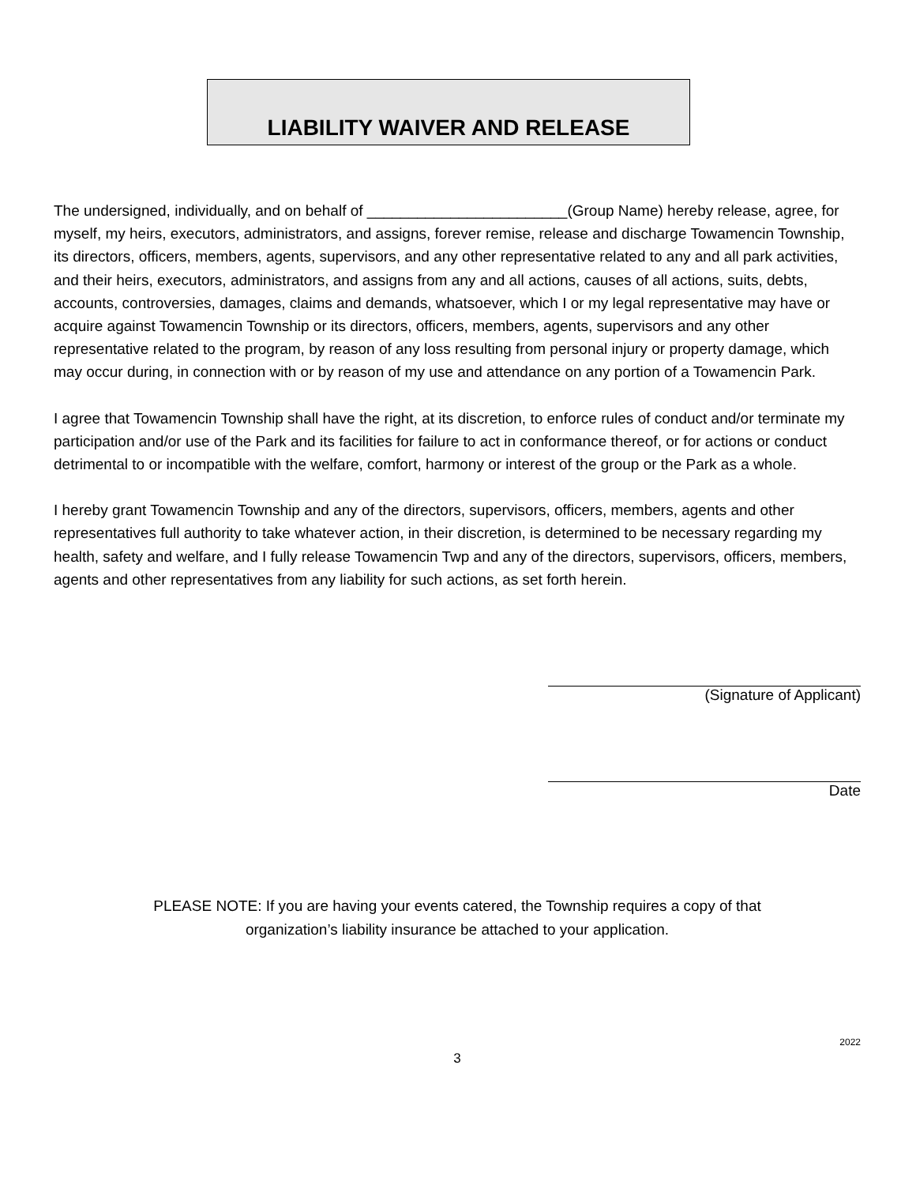LIABILITY WAIVER AND RELEASE
The undersigned, individually, and on behalf of ________________________(Group Name) hereby release, agree, for myself, my heirs, executors, administrators, and assigns, forever remise, release and discharge Towamencin Township, its directors, officers, members, agents, supervisors, and any other representative related to any and all park activities, and their heirs, executors, administrators, and assigns from any and all actions, causes of all actions, suits, debts, accounts, controversies, damages, claims and demands, whatsoever, which I or my legal representative may have or acquire against Towamencin Township or its directors, officers, members, agents, supervisors and any other representative related to the program, by reason of any loss resulting from personal injury or property damage, which may occur during, in connection with or by reason of my use and attendance on any portion of a Towamencin Park.
I agree that Towamencin Township shall have the right, at its discretion, to enforce rules of conduct and/or terminate my participation and/or use of the Park and its facilities for failure to act in conformance thereof, or for actions or conduct detrimental to or incompatible with the welfare, comfort, harmony or interest of the group or the Park as a whole.
I hereby grant Towamencin Township and any of the directors, supervisors, officers, members, agents and other representatives full authority to take whatever action, in their discretion, is determined to be necessary regarding my health, safety and welfare, and I fully release Towamencin Twp and any of the directors, supervisors, officers, members, agents and other representatives from any liability for such actions, as set forth herein.
(Signature of Applicant)
Date
PLEASE NOTE: If you are having your events catered, the Township requires a copy of that
organization’s liability insurance be attached to your application.
2022
3